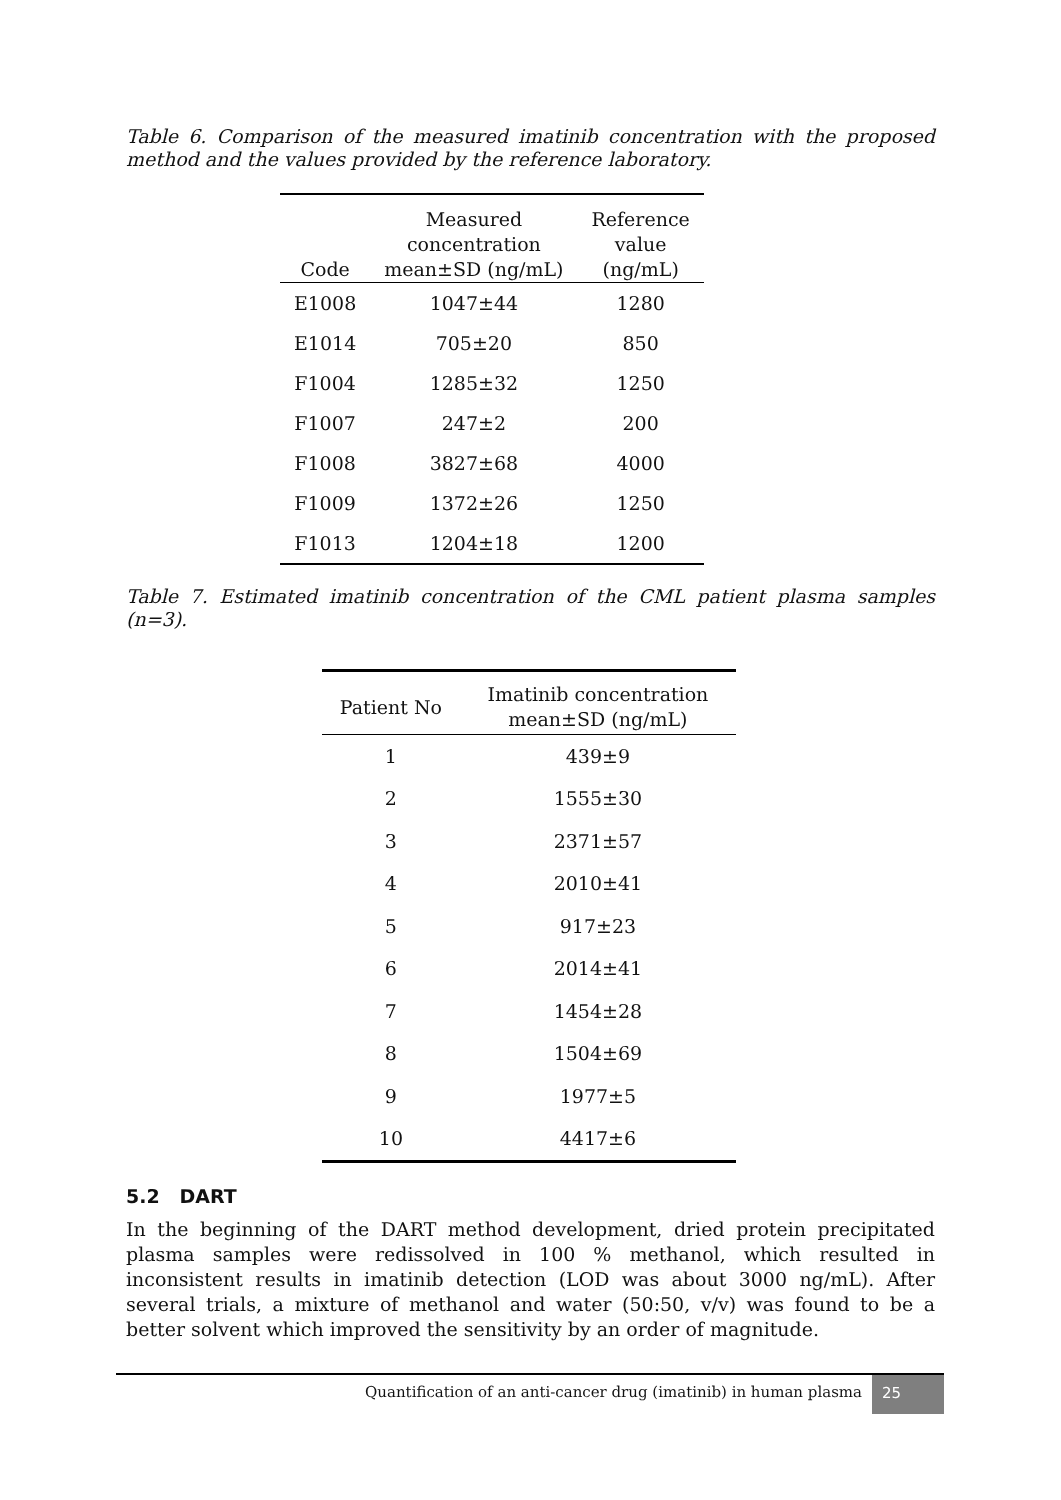Table 6. Comparison of the measured imatinib concentration with the proposed method and the values provided by the reference laboratory.
| Code | Measured concentration mean±SD (ng/mL) | Reference value (ng/mL) |
| --- | --- | --- |
| E1008 | 1047±44 | 1280 |
| E1014 | 705±20 | 850 |
| F1004 | 1285±32 | 1250 |
| F1007 | 247±2 | 200 |
| F1008 | 3827±68 | 4000 |
| F1009 | 1372±26 | 1250 |
| F1013 | 1204±18 | 1200 |
Table 7. Estimated imatinib concentration of the CML patient plasma samples (n=3).
| Patient No | Imatinib concentration mean±SD (ng/mL) |
| --- | --- |
| 1 | 439±9 |
| 2 | 1555±30 |
| 3 | 2371±57 |
| 4 | 2010±41 |
| 5 | 917±23 |
| 6 | 2014±41 |
| 7 | 1454±28 |
| 8 | 1504±69 |
| 9 | 1977±5 |
| 10 | 4417±6 |
5.2 DART
In the beginning of the DART method development, dried protein precipitated plasma samples were redissolved in 100 % methanol, which resulted in inconsistent results in imatinib detection (LOD was about 3000 ng/mL). After several trials, a mixture of methanol and water (50:50, v/v) was found to be a better solvent which improved the sensitivity by an order of magnitude.
Quantification of an anti-cancer drug (imatinib) in human plasma 25